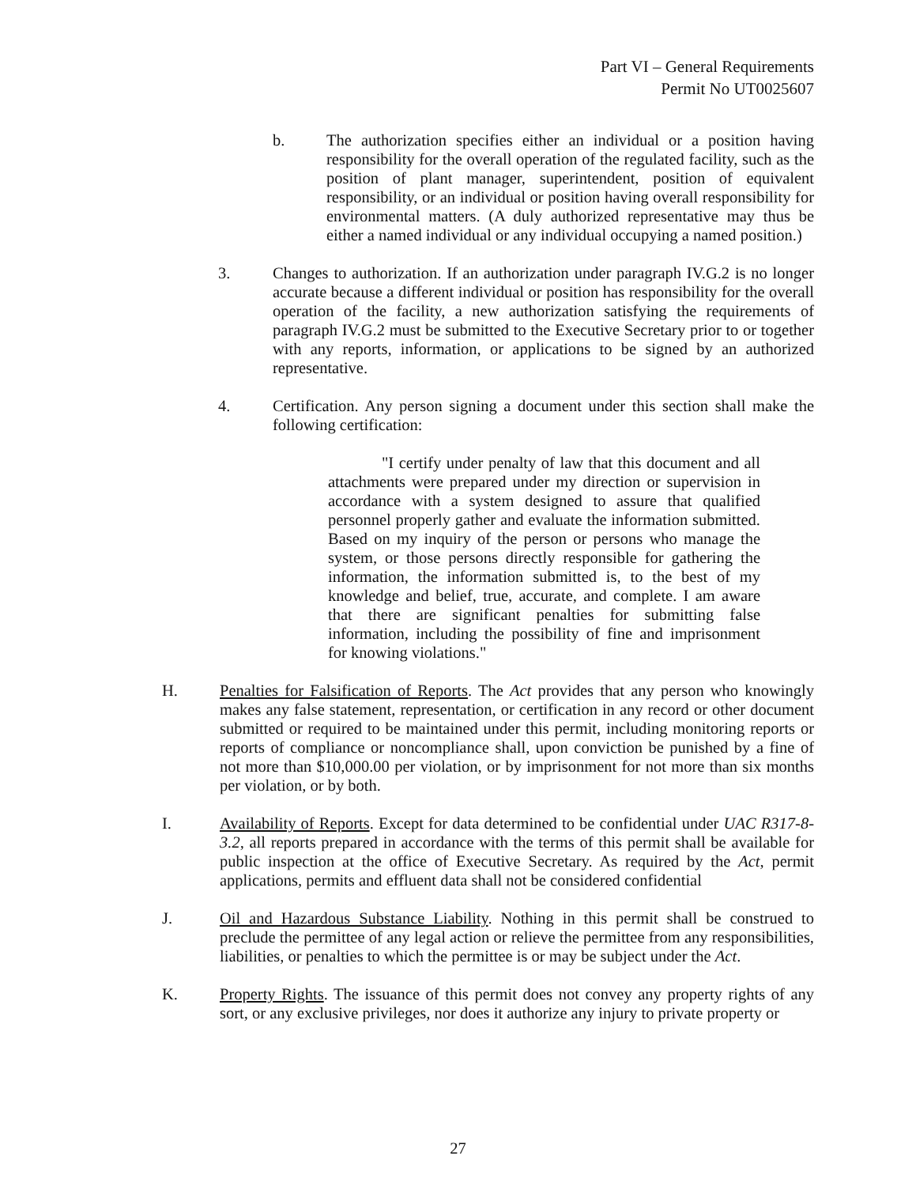Part VI – General Requirements
Permit No UT0025607
b. The authorization specifies either an individual or a position having responsibility for the overall operation of the regulated facility, such as the position of plant manager, superintendent, position of equivalent responsibility, or an individual or position having overall responsibility for environmental matters. (A duly authorized representative may thus be either a named individual or any individual occupying a named position.)
3. Changes to authorization. If an authorization under paragraph IV.G.2 is no longer accurate because a different individual or position has responsibility for the overall operation of the facility, a new authorization satisfying the requirements of paragraph IV.G.2 must be submitted to the Executive Secretary prior to or together with any reports, information, or applications to be signed by an authorized representative.
4. Certification. Any person signing a document under this section shall make the following certification:
"I certify under penalty of law that this document and all attachments were prepared under my direction or supervision in accordance with a system designed to assure that qualified personnel properly gather and evaluate the information submitted. Based on my inquiry of the person or persons who manage the system, or those persons directly responsible for gathering the information, the information submitted is, to the best of my knowledge and belief, true, accurate, and complete. I am aware that there are significant penalties for submitting false information, including the possibility of fine and imprisonment for knowing violations."
H. Penalties for Falsification of Reports. The Act provides that any person who knowingly makes any false statement, representation, or certification in any record or other document submitted or required to be maintained under this permit, including monitoring reports or reports of compliance or noncompliance shall, upon conviction be punished by a fine of not more than $10,000.00 per violation, or by imprisonment for not more than six months per violation, or by both.
I. Availability of Reports. Except for data determined to be confidential under UAC R317-8-3.2, all reports prepared in accordance with the terms of this permit shall be available for public inspection at the office of Executive Secretary. As required by the Act, permit applications, permits and effluent data shall not be considered confidential
J. Oil and Hazardous Substance Liability. Nothing in this permit shall be construed to preclude the permittee of any legal action or relieve the permittee from any responsibilities, liabilities, or penalties to which the permittee is or may be subject under the Act.
K. Property Rights. The issuance of this permit does not convey any property rights of any sort, or any exclusive privileges, nor does it authorize any injury to private property or
27